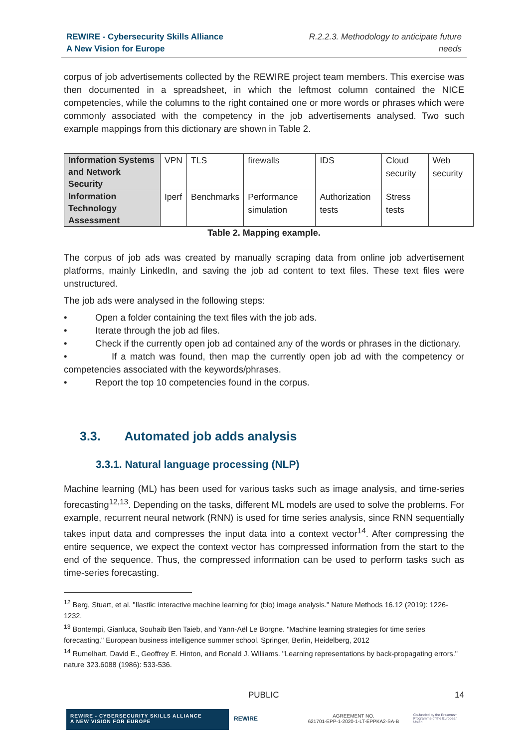REWIRE - Cybersecurity Skills Alliance
A New Vision for Europe
R.2.2.3. Methodology to anticipate future
needs
corpus of job advertisements collected by the REWIRE project team members. This exercise was then documented in a spreadsheet, in which the leftmost column contained the NICE competencies, while the columns to the right contained one or more words or phrases which were commonly associated with the competency in the job advertisements analysed. Two such example mappings from this dictionary are shown in Table 2.
| Information Systems and Network Security | VPN | TLS | firewalls | IDS | Cloud security | Web security |
| Information Technology Assessment | Iperf | Benchmarks | Performance simulation | Authorization tests | Stress tests | |
Table 2. Mapping example.
The corpus of job ads was created by manually scraping data from online job advertisement platforms, mainly LinkedIn, and saving the job ad content to text files. These text files were unstructured.
The job ads were analysed in the following steps:
• Open a folder containing the text files with the job ads.
• Iterate through the job ad files.
• Check if the currently open job ad contained any of the words or phrases in the dictionary.
• If a match was found, then map the currently open job ad with the competency or competencies associated with the keywords/phrases.
• Report the top 10 competencies found in the corpus.
3.3. Automated job adds analysis
3.3.1. Natural language processing (NLP)
Machine learning (ML) has been used for various tasks such as image analysis, and time-series forecasting<sup>12,13</sup>. Depending on the tasks, different ML models are used to solve the problems. For example, recurrent neural network (RNN) is used for time series analysis, since RNN sequentially takes input data and compresses the input data into a context vector<sup>14</sup>. After compressing the entire sequence, we expect the context vector has compressed information from the start to the end of the sequence. Thus, the compressed information can be used to perform tasks such as time-series forecasting.
<sup>12</sup> Berg, Stuart, et al. "Ilastik: interactive machine learning for (bio) image analysis." Nature Methods 16.12 (2019): 1226-1232.
<sup>13</sup> Bontempi, Gianluca, Souhaib Ben Taieb, and Yann-Aël Le Borgne. "Machine learning strategies for time series forecasting." European business intelligence summer school. Springer, Berlin, Heidelberg, 2012
<sup>14</sup> Rumelhart, David E., Geoffrey E. Hinton, and Ronald J. Williams. "Learning representations by back-propagating errors." nature 323.6088 (1986): 533-536.
PUBLIC 14
REWIRE - CYBERSECURITY SKILLS ALLIANCE
A NEW VISION FOR EUROPE
REWIRE
AGREEMENT NO.
621701-EPP-1-2020-1-LT-EPPKA2-SA-B
Co-funded by the Erasmus+ Programme of the European Union